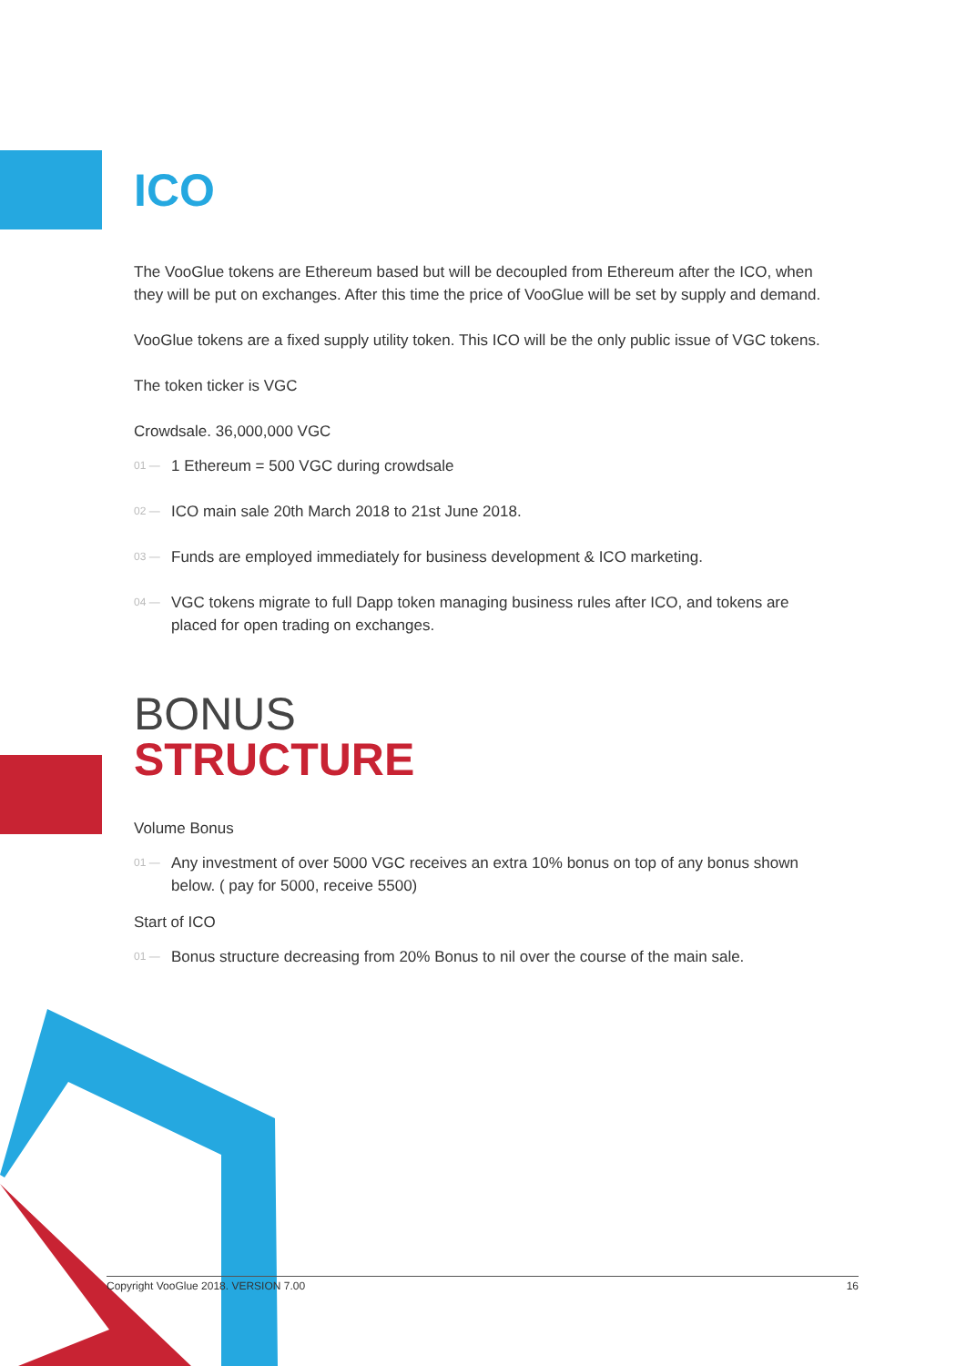ICO
The VooGlue tokens are Ethereum based but will be decoupled from Ethereum after the ICO, when they will be put on exchanges. After this time the price of VooGlue will be set by supply and demand.
VooGlue tokens are a fixed supply utility token. This ICO will be the only public issue of VGC tokens.
The token ticker is VGC
Crowdsale. 36,000,000 VGC
01 — 1 Ethereum = 500 VGC during crowdsale
02 — ICO main sale 20th March 2018 to 21st June 2018.
03 — Funds are employed immediately for business development & ICO marketing.
04 — VGC tokens migrate to full Dapp token managing business rules after ICO, and tokens are placed for open trading on exchanges.
BONUS
STRUCTURE
Volume Bonus
01 — Any investment of over 5000 VGC receives an extra 10% bonus on top of any bonus shown below. ( pay for 5000, receive 5500)
Start of ICO
01 — Bonus structure decreasing from 20% Bonus to nil over the course of the main sale.
Copyright VooGlue 2018. VERSION 7.00 16